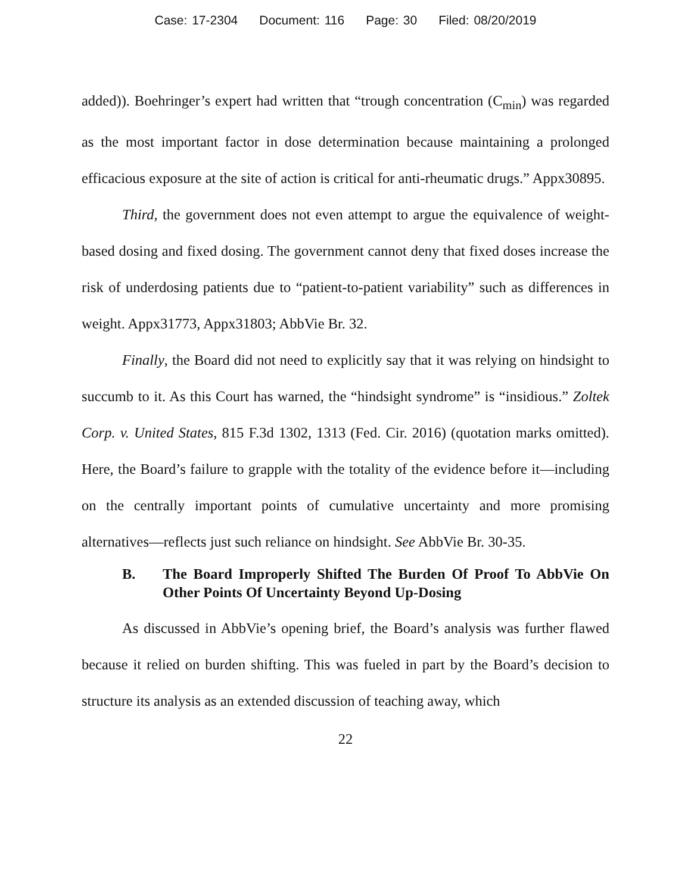Case: 17-2304 Document: 116 Page: 30 Filed: 08/20/2019
added)). Boehringer’s expert had written that “trough concentration (C<sub>min</sub>) was regarded as the most important factor in dose determination because maintaining a prolonged efficacious exposure at the site of action is critical for anti-rheumatic drugs.” Appx30895.
Third, the government does not even attempt to argue the equivalence of weight-based dosing and fixed dosing. The government cannot deny that fixed doses increase the risk of underdosing patients due to “patient-to-patient variability” such as differences in weight. Appx31773, Appx31803; AbbVie Br. 32.
Finally, the Board did not need to explicitly say that it was relying on hindsight to succumb to it. As this Court has warned, the “hindsight syndrome” is “insidious.” Zoltek Corp. v. United States, 815 F.3d 1302, 1313 (Fed. Cir. 2016) (quotation marks omitted). Here, the Board’s failure to grapple with the totality of the evidence before it—including on the centrally important points of cumulative uncertainty and more promising alternatives—reflects just such reliance on hindsight. See AbbVie Br. 30-35.
B. The Board Improperly Shifted The Burden Of Proof To AbbVie On Other Points Of Uncertainty Beyond Up-Dosing
As discussed in AbbVie’s opening brief, the Board’s analysis was further flawed because it relied on burden shifting. This was fueled in part by the Board’s decision to structure its analysis as an extended discussion of teaching away, which
22